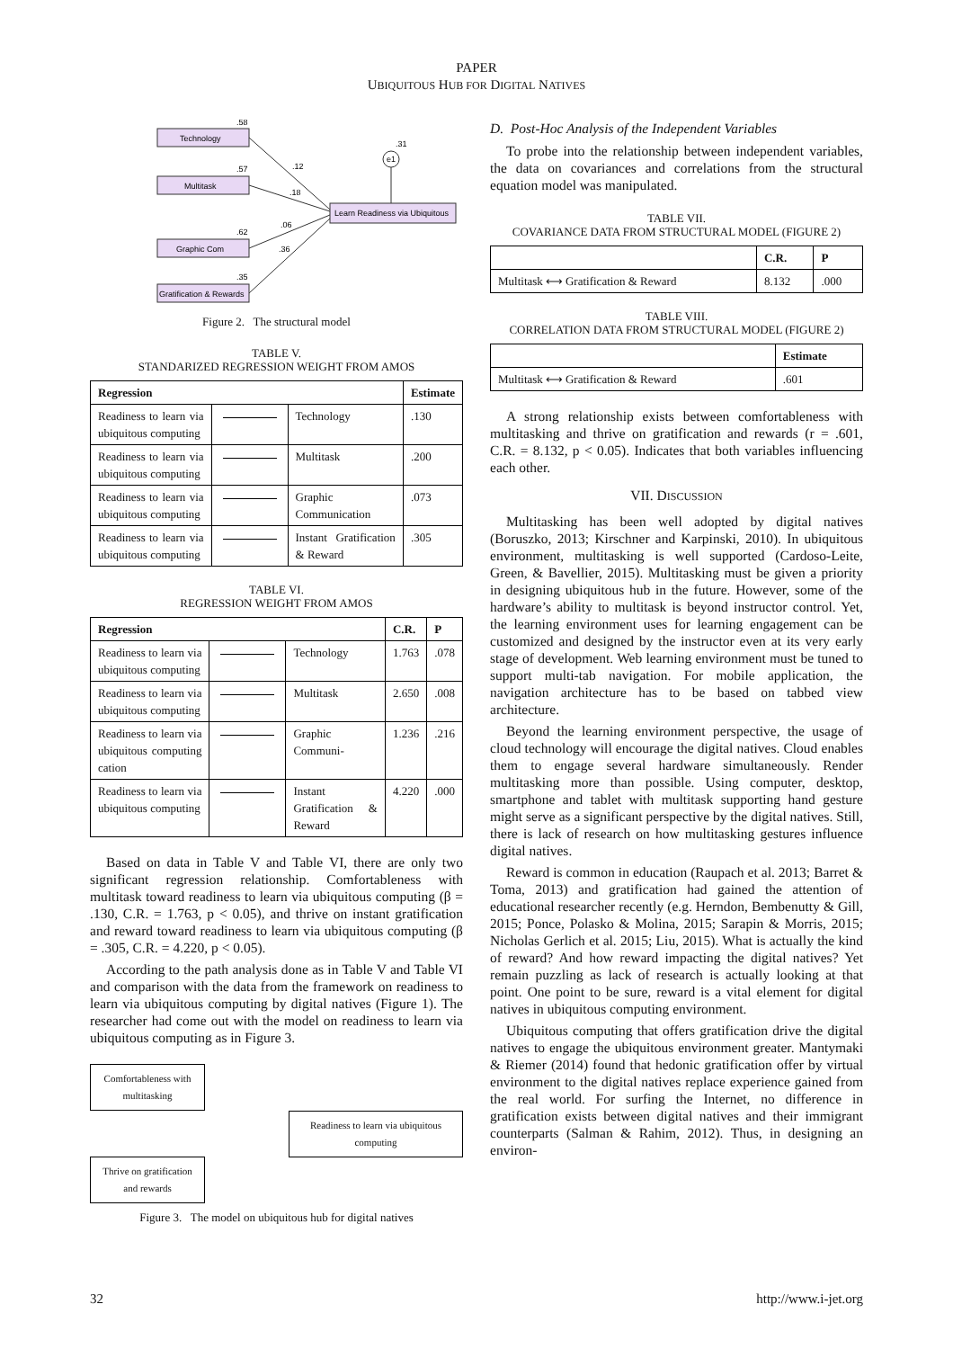PAPER
UBIQUITOUS HUB FOR DIGITAL NATIVES
Technology
Multitask
Graphic Com
Gratification & Rewards
Learn Readiness via Ubiquitous
e1
.58
.57
.62
.35
.12
.18
.06
.36
.31
Figure 2. The structural model
TABLE V.
STANDARIZED REGRESSION WEIGHT FROM AMOS
| Regression | | | Estimate |
| --- | --- | --- | --- |
| Readiness to learn via ubiquitous computing | | Technology | .130 |
| Readiness to learn via ubiquitous computing | | Multitask | .200 |
| Readiness to learn via ubiquitous computing | | Graphic Communication | .073 |
| Readiness to learn via ubiquitous computing | | Instant Gratification & Reward | .305 |
TABLE VI.
REGRESSION WEIGHT FROM AMOS
| Regression | | | C.R. | P |
| --- | --- | --- | --- | --- |
| Readiness to learn via ubiquitous computing | | Technology | 1.763 | .078 |
| Readiness to learn via ubiquitous computing | | Multitask | 2.650 | .008 |
| Readiness to learn via ubiquitous computing cation | | Graphic Communi- | 1.236 | .216 |
| Readiness to learn via ubiquitous computing | | Instant Gratification & Reward | 4.220 | .000 |
Based on data in Table V and Table VI, there are only two significant regression relationship. Comfortableness with multitask toward readiness to learn via ubiquitous computing (β = .130, C.R. = 1.763, p < 0.05), and thrive on instant gratification and reward toward readiness to learn via ubiquitous computing (β = .305, C.R. = 4.220, p < 0.05).
According to the path analysis done as in Table V and Table VI and comparison with the data from the framework on readiness to learn via ubiquitous computing by digital natives (Figure 1). The researcher had come out with the model on readiness to learn via ubiquitous computing as in Figure 3.
Comfortableness with multitasking
Thrive on gratification and rewards
Readiness to learn via ubiquitous computing
Figure 3. The model on ubiquitous hub for digital natives
D. Post-Hoc Analysis of the Independent Variables
To probe into the relationship between independent variables, the data on covariances and correlations from the structural equation model was manipulated.
TABLE VII.
COVARIANCE DATA FROM STRUCTURAL MODEL (FIGURE 2)
| | C.R. | P |
| --- | --- | --- |
| Multitask ⟷ Gratification & Reward | 8.132 | .000 |
TABLE VIII.
CORRELATION DATA FROM STRUCTURAL MODEL (FIGURE 2)
| | Estimate |
| --- | --- |
| Multitask ⟷ Gratification & Reward | .601 |
A strong relationship exists between comfortableness with multitasking and thrive on gratification and rewards (r = .601, C.R. = 8.132, p < 0.05). Indicates that both variables influencing each other.
VII. DISCUSSION
Multitasking has been well adopted by digital natives (Boruszko, 2013; Kirschner and Karpinski, 2010). In ubiquitous environment, multitasking is well supported (Cardoso-Leite, Green, & Bavellier, 2015). Multitasking must be given a priority in designing ubiquitous hub in the future. However, some of the hardware’s ability to multitask is beyond instructor control. Yet, the learning environment uses for learning engagement can be customized and designed by the instructor even at its very early stage of development. Web learning environment must be tuned to support multi-tab navigation. For mobile application, the navigation architecture has to be based on tabbed view architecture.
Beyond the learning environment perspective, the usage of cloud technology will encourage the digital natives. Cloud enables them to engage several hardware simultaneously. Render multitasking more than possible. Using computer, desktop, smartphone and tablet with multitask supporting hand gesture might serve as a significant perspective by the digital natives. Still, there is lack of research on how multitasking gestures influence digital natives.
Reward is common in education (Raupach et al. 2013; Barret & Toma, 2013) and gratification had gained the attention of educational researcher recently (e.g. Herndon, Bembenutty & Gill, 2015; Ponce, Polasko & Molina, 2015; Sarapin & Morris, 2015; Nicholas Gerlich et al. 2015; Liu, 2015). What is actually the kind of reward? And how reward impacting the digital natives? Yet remain puzzling as lack of research is actually looking at that point. One point to be sure, reward is a vital element for digital natives in ubiquitous computing environment.
Ubiquitous computing that offers gratification drive the digital natives to engage the ubiquitous environment greater. Mantymaki & Riemer (2014) found that hedonic gratification offer by virtual environment to the digital natives replace experience gained from the real world. For surfing the Internet, no difference in gratification exists between digital natives and their immigrant counterparts (Salman & Rahim, 2012). Thus, in designing an environ-
32 http://www.i-jet.org